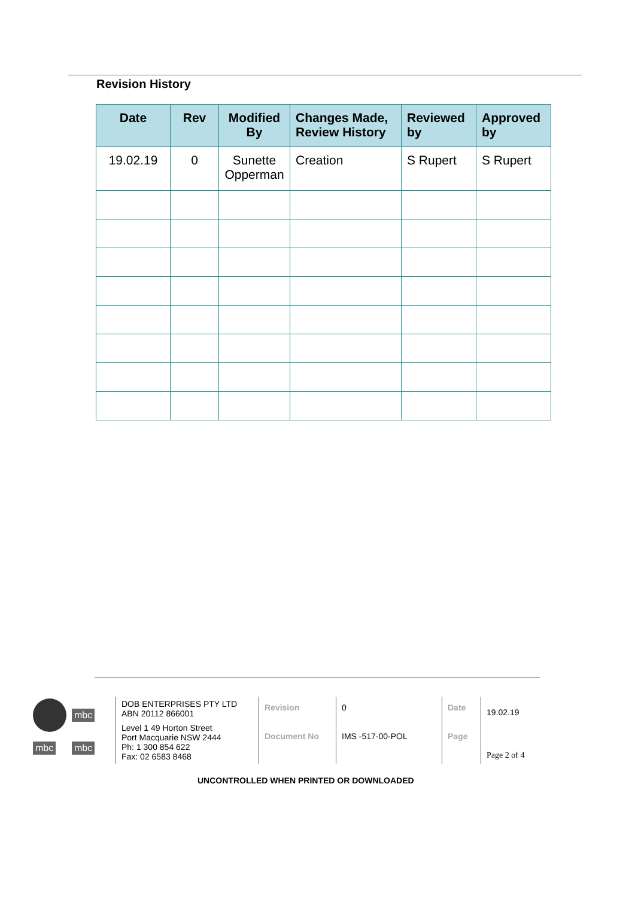Revision History
| Date | Rev | Modified By | Changes Made, Review History | Reviewed by | Approved by |
| --- | --- | --- | --- | --- | --- |
| 19.02.19 | 0 | Sunette Opperman | Creation | S Rupert | S Rupert |
mbc
mbc mbc
| DOB ENTERPRISES PTY LTD ABN 20112 866001 | Revision | 0 | Date | 19.02.19 |
| Level 1 49 Horton Street Port Macquarie NSW 2444 Ph: 1 300 854 622 Fax: 02 6583 8468 | Document No | IMS -517-00-POL | Page | Page 2 of 4 |
UNCONTROLLED WHEN PRINTED OR DOWNLOADED